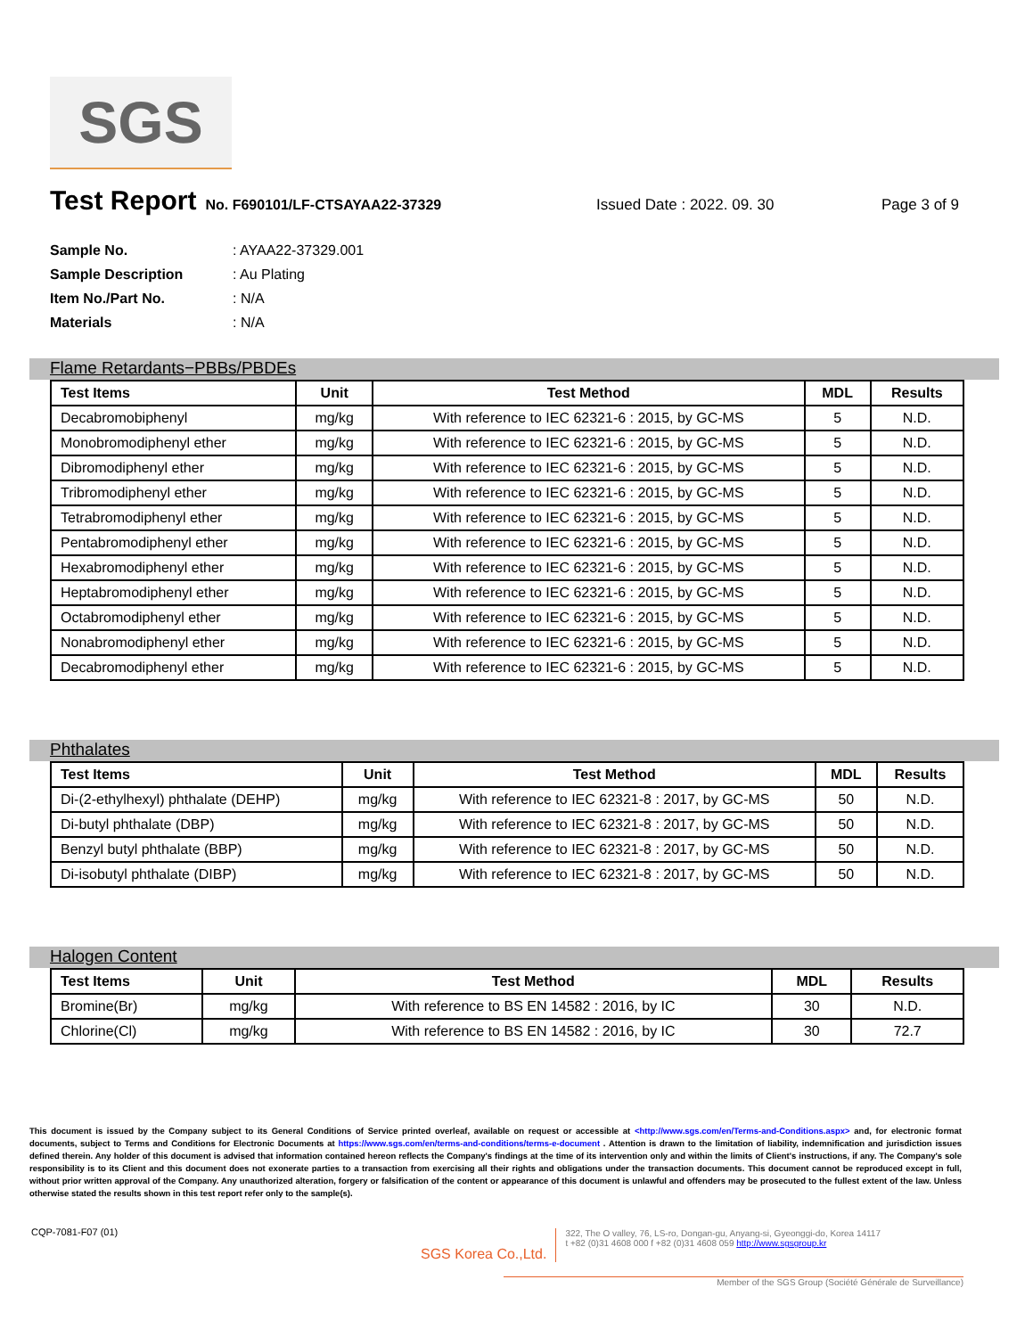SGS
Test Report
No. F690101/LF-CTSAYAA22-37329 Issued Date : 2022. 09. 30 Page 3 of 9
Sample No.: AYAA22-37329.001
Sample Description: Au Plating
Item No./Part No.: N/A
Materials: N/A
Flame Retardants−PBBs/PBDEs
| Test Items | Unit | Test Method | MDL | Results |
| --- | --- | --- | --- | --- |
| Decabromobiphenyl | mg/kg | With reference to IEC 62321-6 : 2015, by GC-MS | 5 | N.D. |
| Monobromodiphenyl ether | mg/kg | With reference to IEC 62321-6 : 2015, by GC-MS | 5 | N.D. |
| Dibromodiphenyl ether | mg/kg | With reference to IEC 62321-6 : 2015, by GC-MS | 5 | N.D. |
| Tribromodiphenyl ether | mg/kg | With reference to IEC 62321-6 : 2015, by GC-MS | 5 | N.D. |
| Tetrabromodiphenyl ether | mg/kg | With reference to IEC 62321-6 : 2015, by GC-MS | 5 | N.D. |
| Pentabromodiphenyl ether | mg/kg | With reference to IEC 62321-6 : 2015, by GC-MS | 5 | N.D. |
| Hexabromodiphenyl ether | mg/kg | With reference to IEC 62321-6 : 2015, by GC-MS | 5 | N.D. |
| Heptabromodiphenyl ether | mg/kg | With reference to IEC 62321-6 : 2015, by GC-MS | 5 | N.D. |
| Octabromodiphenyl ether | mg/kg | With reference to IEC 62321-6 : 2015, by GC-MS | 5 | N.D. |
| Nonabromodiphenyl ether | mg/kg | With reference to IEC 62321-6 : 2015, by GC-MS | 5 | N.D. |
| Decabromodiphenyl ether | mg/kg | With reference to IEC 62321-6 : 2015, by GC-MS | 5 | N.D. |
Phthalates
| Test Items | Unit | Test Method | MDL | Results |
| --- | --- | --- | --- | --- |
| Di-(2-ethylhexyl) phthalate (DEHP) | mg/kg | With reference to IEC 62321-8 : 2017, by GC-MS | 50 | N.D. |
| Di-butyl phthalate (DBP) | mg/kg | With reference to IEC 62321-8 : 2017, by GC-MS | 50 | N.D. |
| Benzyl butyl phthalate (BBP) | mg/kg | With reference to IEC 62321-8 : 2017, by GC-MS | 50 | N.D. |
| Di-isobutyl phthalate (DIBP) | mg/kg | With reference to IEC 62321-8 : 2017, by GC-MS | 50 | N.D. |
Halogen Content
| Test Items | Unit | Test Method | MDL | Results |
| --- | --- | --- | --- | --- |
| Bromine(Br) | mg/kg | With reference to BS EN 14582 : 2016, by IC | 30 | N.D. |
| Chlorine(Cl) | mg/kg | With reference to BS EN 14582 : 2016, by IC | 30 | 72.7 |
This document is issued by the Company subject to its General Conditions of Service printed overleaf, available on request or accessible at <http://www.sgs.com/en/Terms-and-Conditions.aspx> and, for electronic format documents, subject to Terms and Conditions for Electronic Documents at https://www.sgs.com/en/terms-and-conditions/terms-e-document . Attention is drawn to the limitation of liability, indemnification and jurisdiction issues defined therein. Any holder of this document is advised that information contained hereon reflects the Company's findings at the time of its intervention only and within the limits of Client's instructions, if any. The Company's sole responsibility is to its Client and this document does not exonerate parties to a transaction from exercising all their rights and obligations under the transaction documents. This document cannot be reproduced except in full, without prior written approval of the Company. Any unauthorized alteration, forgery or falsification of the content or appearance of this document is unlawful and offenders may be prosecuted to the fullest extent of the law. Unless otherwise stated the results shown in this test report refer only to the sample(s).
CQP-7081-F07 (01)
SGS Korea Co.,Ltd.
322, The O valley, 76, LS-ro, Dongan-gu, Anyang-si, Gyeonggi-do, Korea 14117
t +82 (0)31 4608 000 f +82 (0)31 4608 059 http://www.sgsgroup.kr
Member of the SGS Group (Société Générale de Surveillance)